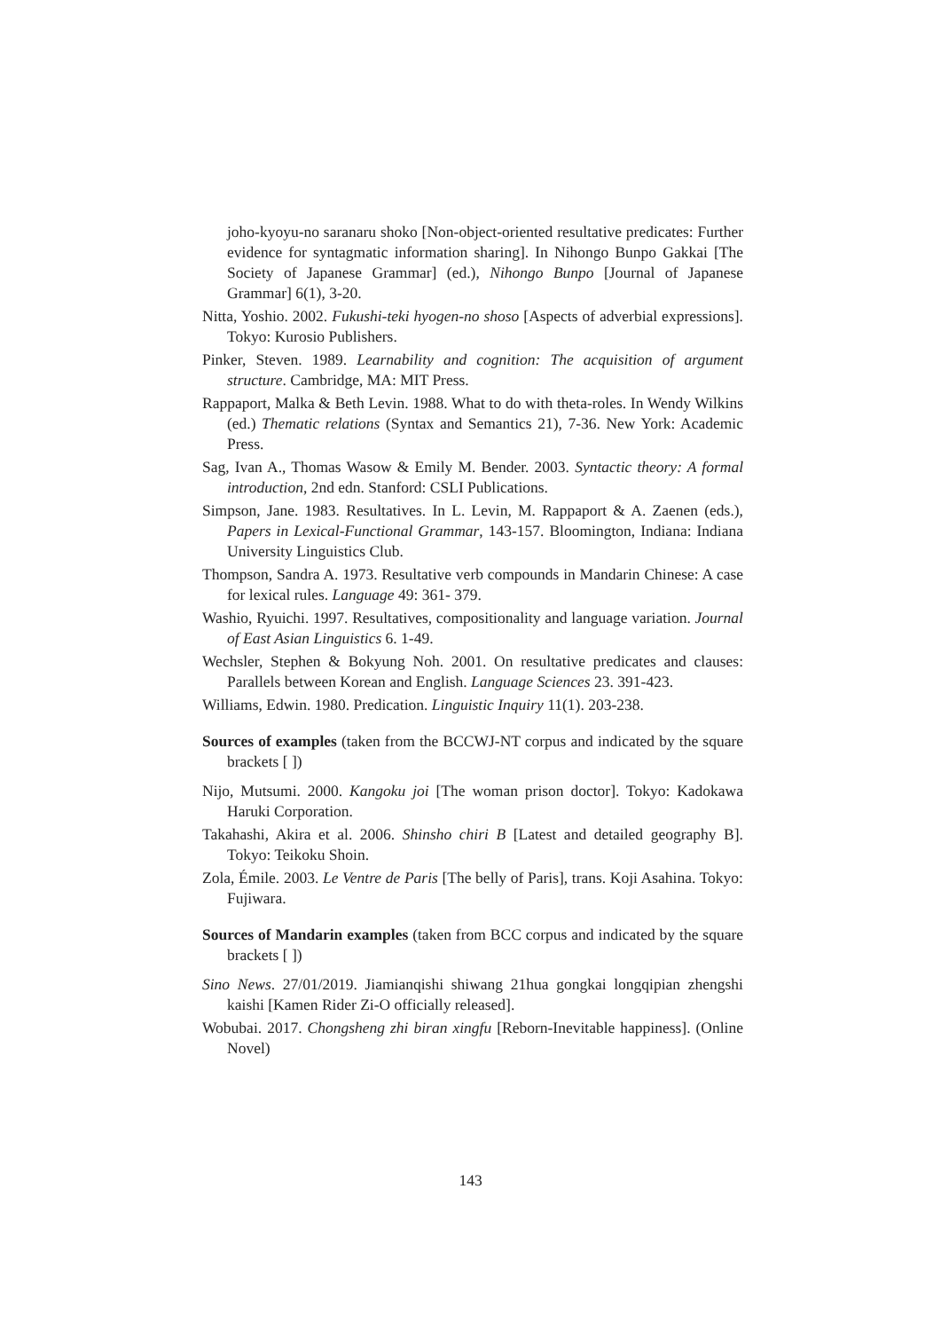joho-kyoyu-no saranaru shoko [Non-object-oriented resultative predicates: Further evidence for syntagmatic information sharing]. In Nihongo Bunpo Gakkai [The Society of Japanese Grammar] (ed.), Nihongo Bunpo [Journal of Japanese Grammar] 6(1), 3-20.
Nitta, Yoshio. 2002. Fukushi-teki hyogen-no shoso [Aspects of adverbial expressions]. Tokyo: Kurosio Publishers.
Pinker, Steven. 1989. Learnability and cognition: The acquisition of argument structure. Cambridge, MA: MIT Press.
Rappaport, Malka & Beth Levin. 1988. What to do with theta-roles. In Wendy Wilkins (ed.) Thematic relations (Syntax and Semantics 21), 7-36. New York: Academic Press.
Sag, Ivan A., Thomas Wasow & Emily M. Bender. 2003. Syntactic theory: A formal introduction, 2nd edn. Stanford: CSLI Publications.
Simpson, Jane. 1983. Resultatives. In L. Levin, M. Rappaport & A. Zaenen (eds.), Papers in Lexical-Functional Grammar, 143-157. Bloomington, Indiana: Indiana University Linguistics Club.
Thompson, Sandra A. 1973. Resultative verb compounds in Mandarin Chinese: A case for lexical rules. Language 49: 361- 379.
Washio, Ryuichi. 1997. Resultatives, compositionality and language variation. Journal of East Asian Linguistics 6. 1-49.
Wechsler, Stephen & Bokyung Noh. 2001. On resultative predicates and clauses: Parallels between Korean and English. Language Sciences 23. 391-423.
Williams, Edwin. 1980. Predication. Linguistic Inquiry 11(1). 203-238.
Sources of examples (taken from the BCCWJ-NT corpus and indicated by the square brackets [ ])
Nijo, Mutsumi. 2000. Kangoku joi [The woman prison doctor]. Tokyo: Kadokawa Haruki Corporation.
Takahashi, Akira et al. 2006. Shinsho chiri B [Latest and detailed geography B]. Tokyo: Teikoku Shoin.
Zola, Émile. 2003. Le Ventre de Paris [The belly of Paris], trans. Koji Asahina. Tokyo: Fujiwara.
Sources of Mandarin examples (taken from BCC corpus and indicated by the square brackets [ ])
Sino News. 27/01/2019. Jiamianqishi shiwang 21hua gongkai longqipian zhengshi kaishi [Kamen Rider Zi-O officially released].
Wobubai. 2017. Chongsheng zhi biran xingfu [Reborn-Inevitable happiness]. (Online Novel)
143